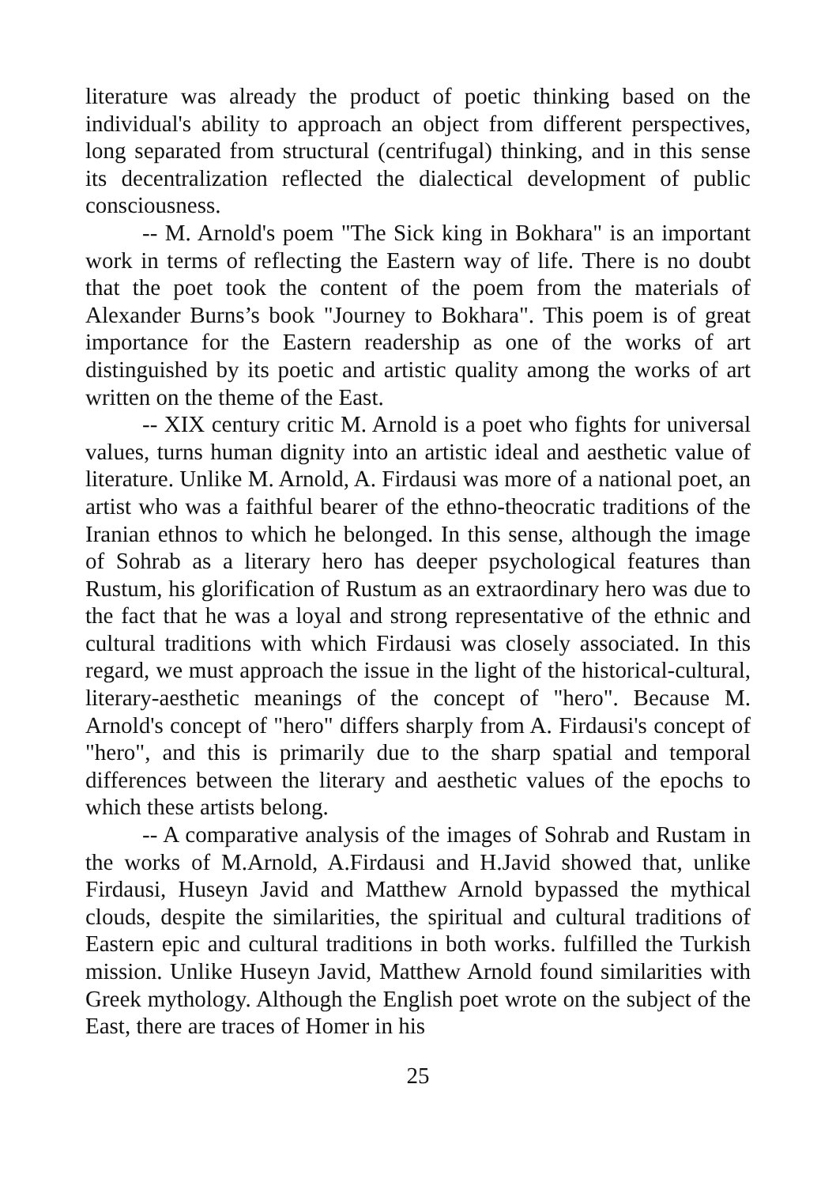literature was already the product of poetic thinking based on the individual's ability to approach an object from different perspectives, long separated from structural (centrifugal) thinking, and in this sense its decentralization reflected the dialectical development of public consciousness.
-- M. Arnold's poem "The Sick king in Bokhara" is an important work in terms of reflecting the Eastern way of life. There is no doubt that the poet took the content of the poem from the materials of Alexander Burns’s book "Journey to Bokhara". This poem is of great importance for the Eastern readership as one of the works of art distinguished by its poetic and artistic quality among the works of art written on the theme of the East.
-- XIX century critic M. Arnold is a poet who fights for universal values, turns human dignity into an artistic ideal and aesthetic value of literature. Unlike M. Arnold, A. Firdausi was more of a national poet, an artist who was a faithful bearer of the ethno-theocratic traditions of the Iranian ethnos to which he belonged. In this sense, although the image of Sohrab as a literary hero has deeper psychological features than Rustum, his glorification of Rustum as an extraordinary hero was due to the fact that he was a loyal and strong representative of the ethnic and cultural traditions with which Firdausi was closely associated. In this regard, we must approach the issue in the light of the historical-cultural, literary-aesthetic meanings of the concept of "hero". Because M. Arnold's concept of "hero" differs sharply from A. Firdausi's concept of "hero", and this is primarily due to the sharp spatial and temporal differences between the literary and aesthetic values of the epochs to which these artists belong.
-- A comparative analysis of the images of Sohrab and Rustam in the works of M.Arnold, A.Firdausi and H.Javid showed that, unlike Firdausi, Huseyn Javid and Matthew Arnold bypassed the mythical clouds, despite the similarities, the spiritual and cultural traditions of Eastern epic and cultural traditions in both works. fulfilled the Turkish mission. Unlike Huseyn Javid, Matthew Arnold found similarities with Greek mythology. Although the English poet wrote on the subject of the East, there are traces of Homer in his
25